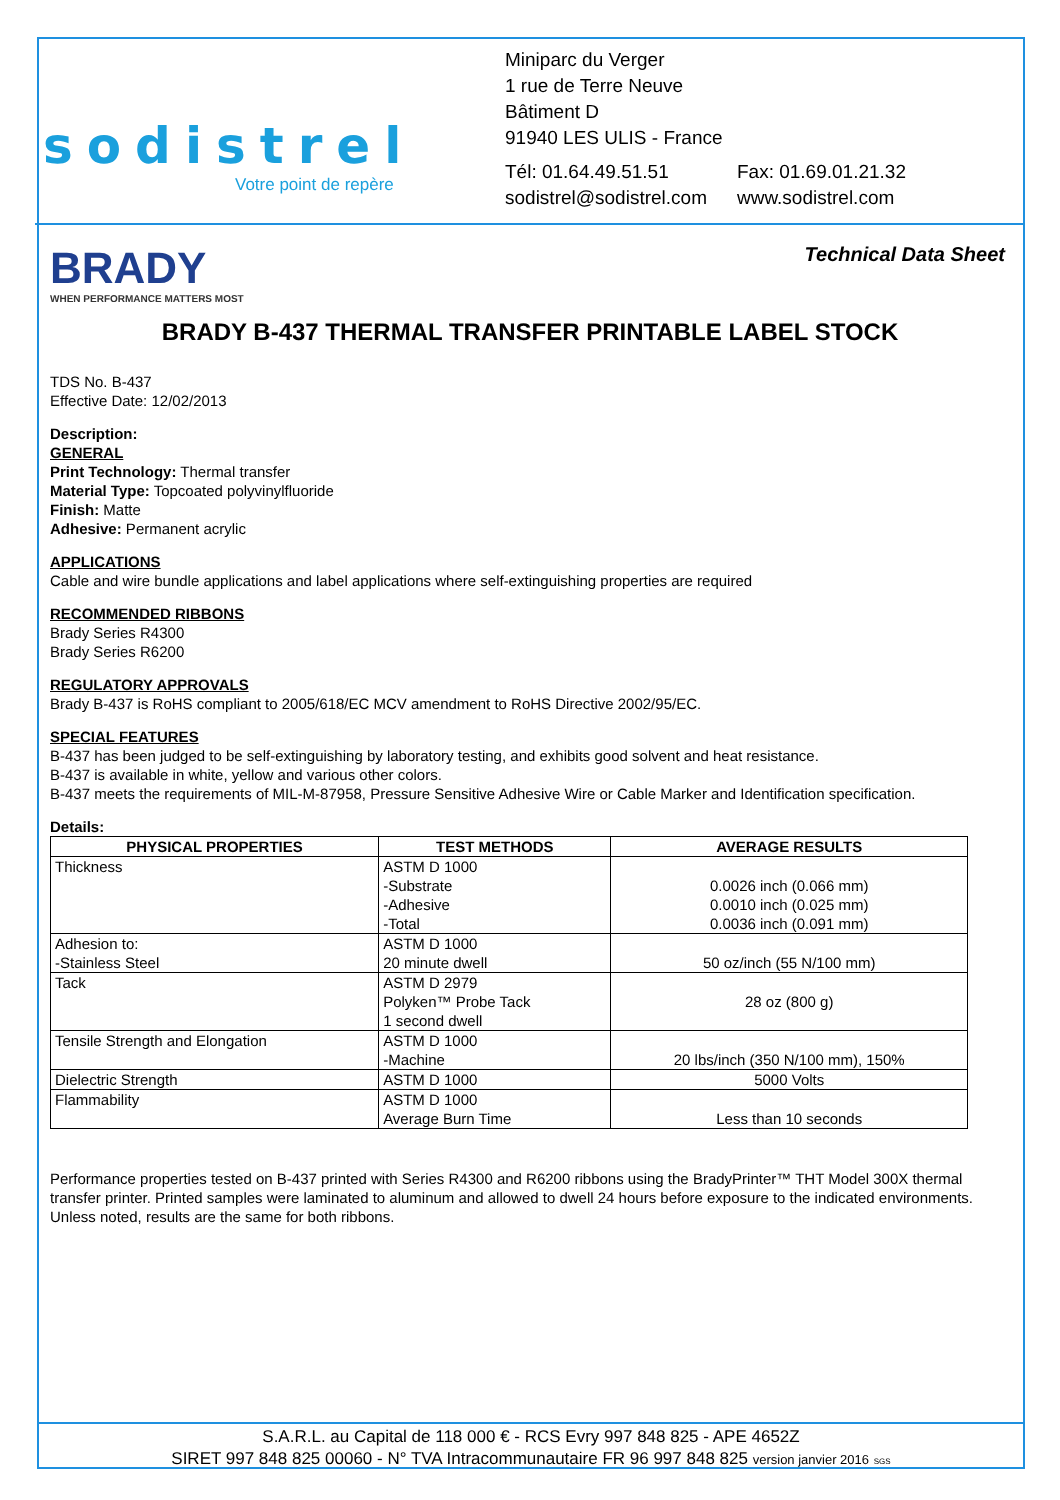sodistrel
Votre point de repère
Miniparc du Verger
1 rue de Terre Neuve
Bâtiment D
91940 LES ULIS - France
Tél: 01.64.49.51.51
sodistrel@sodistrel.com
Fax: 01.69.01.21.32
www.sodistrel.com
BRADY
WHEN PERFORMANCE MATTERS MOST
Technical Data Sheet
BRADY B-437 THERMAL TRANSFER PRINTABLE LABEL STOCK
TDS No. B-437
Effective Date: 12/02/2013
Description:
GENERAL
Print Technology: Thermal transfer
Material Type: Topcoated polyvinylfluoride
Finish: Matte
Adhesive: Permanent acrylic
APPLICATIONS
Cable and wire bundle applications and label applications where self-extinguishing properties are required
RECOMMENDED RIBBONS
Brady Series R4300
Brady Series R6200
REGULATORY APPROVALS
Brady B-437 is RoHS compliant to 2005/618/EC MCV amendment to RoHS Directive 2002/95/EC.
SPECIAL FEATURES
B-437 has been judged to be self-extinguishing by laboratory testing, and exhibits good solvent and heat resistance.
B-437 is available in white, yellow and various other colors.
B-437 meets the requirements of MIL-M-87958, Pressure Sensitive Adhesive Wire or Cable Marker and Identification specification.
Details:
| PHYSICAL PROPERTIES | TEST METHODS | AVERAGE RESULTS |
| --- | --- | --- |
| Thickness | ASTM D 1000 -Substrate -Adhesive -Total | 0.0026 inch (0.066 mm) 0.0010 inch (0.025 mm) 0.0036 inch (0.091 mm) |
| Adhesion to: -Stainless Steel | ASTM D 1000 20 minute dwell | 50 oz/inch (55 N/100 mm) |
| Tack | ASTM D 2979 Polyken™ Probe Tack 1 second dwell | 28 oz (800 g) |
| Tensile Strength and Elongation | ASTM D 1000 -Machine | 20 lbs/inch (350 N/100 mm), 150% |
| Dielectric Strength | ASTM D 1000 | 5000 Volts |
| Flammability | ASTM D 1000 Average Burn Time | Less than 10 seconds |
Performance properties tested on B-437 printed with Series R4300 and R6200 ribbons using the BradyPrinter™ THT Model 300X thermal transfer printer. Printed samples were laminated to aluminum and allowed to dwell 24 hours before exposure to the indicated environments. Unless noted, results are the same for both ribbons.
S.A.R.L. au Capital de 118 000 € - RCS Evry 997 848 825 - APE 4652Z
SIRET 997 848 825 00060 - N° TVA Intracommunautaire FR 96 997 848 825 version janvier 2016 SGS